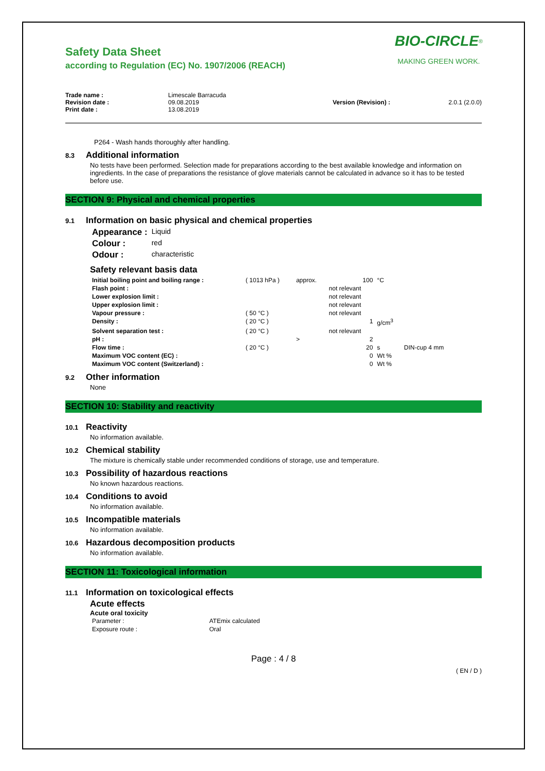BIO-CIRCLE<sup>®</sup>
MAKING GREEN WORK.
Safety Data Sheet
according to Regulation (EC) No. 1907/2006 (REACH)
Trade name :
Revision date :
Print date :
Limescale Barracuda
09.08.2019
13.08.2019
Version (Revision) :
2.0.1 (2.0.0)
P264 - Wash hands thoroughly after handling.
8.3 Additional information
No tests have been performed. Selection made for preparations according to the best available knowledge and information on ingredients. In the case of preparations the resistance of glove materials cannot be calculated in advance so it has to be tested before use.
SECTION 9: Physical and chemical properties
9.1 Information on basic physical and chemical properties
| Appearance : | Liquid |
| Colour : | red |
| Odour : | characteristic |
Safety relevant basis data
| Initial boiling point and boiling range : | ( 1013 hPa ) | approx. | 100 | °C | |
| Flash point : | | | not relevant | | |
| Lower explosion limit : | | | not relevant | | |
| Upper explosion limit : | | | not relevant | | |
| Vapour pressure : | ( 50 °C ) | | not relevant | | |
| Density : | ( 20 °C ) | | 1 | g/cm<sup>3</sup> | |
| Solvent separation test : | ( 20 °C ) | | not relevant | | |
| pH : | | > | 2 | | |
| Flow time : | ( 20 °C ) | | 20 | s | DIN-cup 4 mm |
| Maximum VOC content (EC) : | | | 0 | Wt % | |
| Maximum VOC content (Switzerland) : | | | 0 | Wt % | |
9.2 Other information
None
SECTION 10: Stability and reactivity
10.1 Reactivity
No information available.
10.2 Chemical stability
The mixture is chemically stable under recommended conditions of storage, use and temperature.
10.3 Possibility of hazardous reactions
No known hazardous reactions.
10.4 Conditions to avoid
No information available.
10.5 Incompatible materials
No information available.
10.6 Hazardous decomposition products
No information available.
SECTION 11: Toxicological information
11.1 Information on toxicological effects
Acute effects
Acute oral toxicity
| Parameter : | ATEmix calculated |
| Exposure route : | Oral |
Page : 4 / 8
( EN / D )